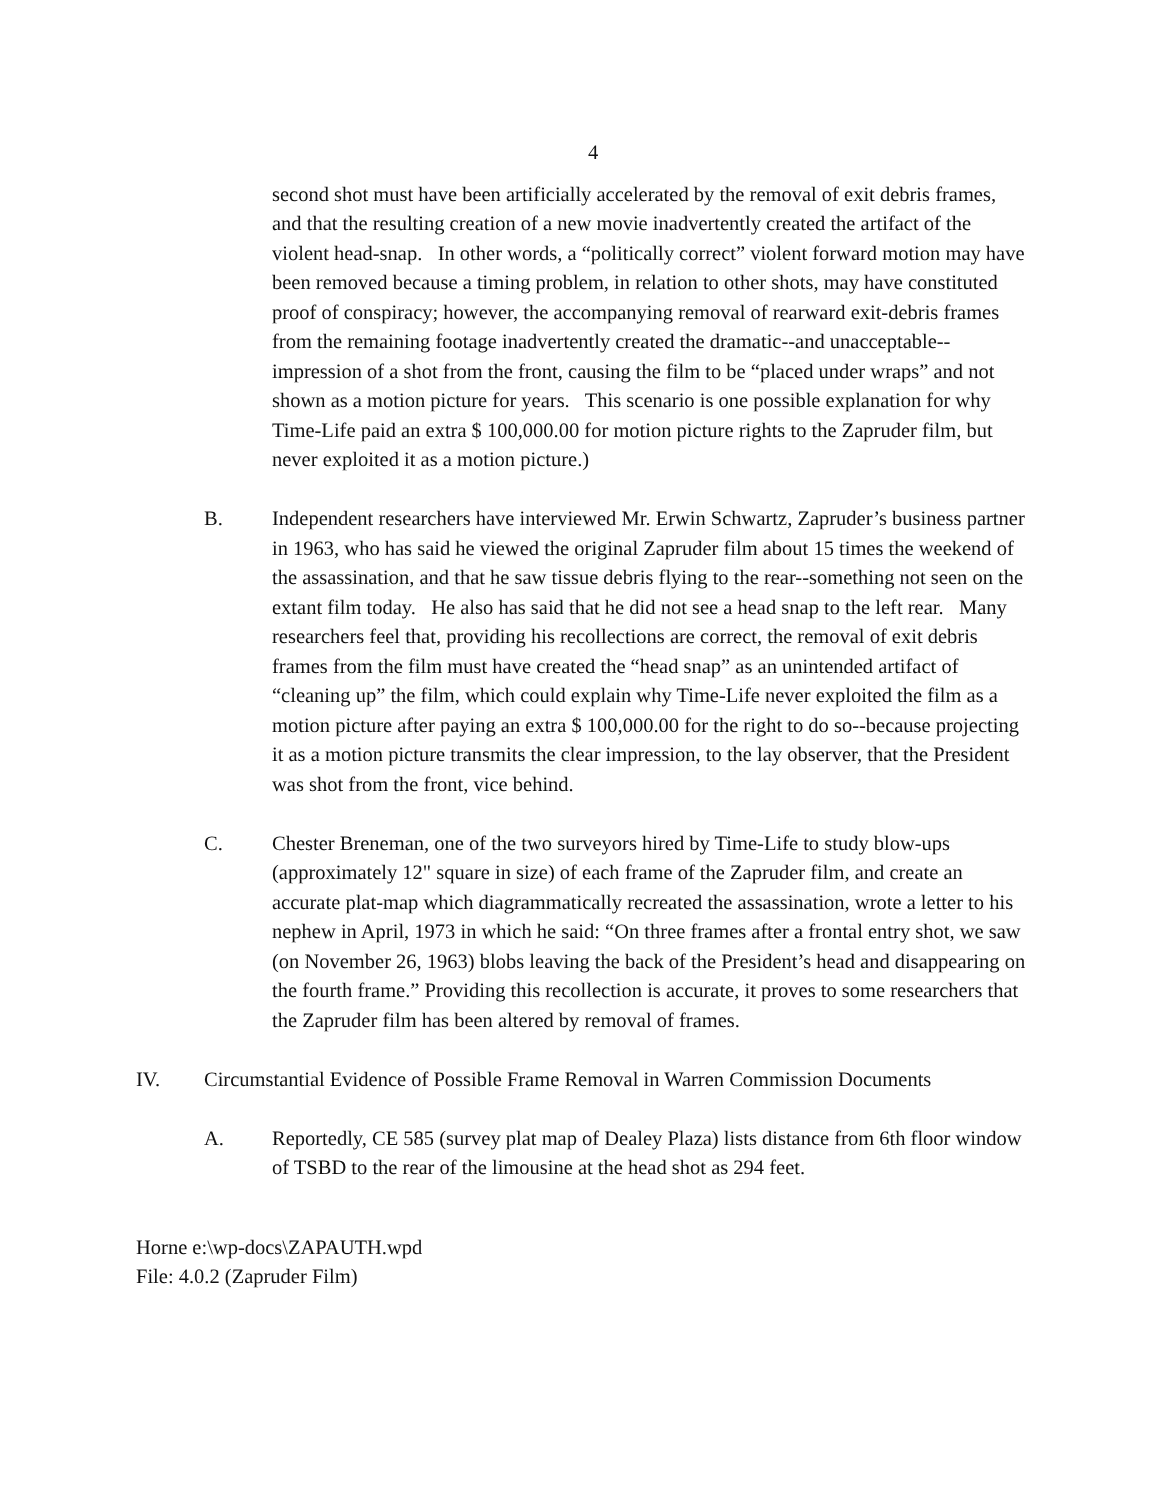4
second shot must have been artificially accelerated by the removal of exit debris frames, and that the resulting creation of a new movie inadvertently created the artifact of the violent head-snap. In other words, a “politically correct” violent forward motion may have been removed because a timing problem, in relation to other shots, may have constituted proof of conspiracy; however, the accompanying removal of rearward exit-debris frames from the remaining footage inadvertently created the dramatic--and unacceptable--impression of a shot from the front, causing the film to be “placed under wraps” and not shown as a motion picture for years. This scenario is one possible explanation for why Time-Life paid an extra $ 100,000.00 for motion picture rights to the Zapruder film, but never exploited it as a motion picture.)
B. Independent researchers have interviewed Mr. Erwin Schwartz, Zapruder’s business partner in 1963, who has said he viewed the original Zapruder film about 15 times the weekend of the assassination, and that he saw tissue debris flying to the rear--something not seen on the extant film today. He also has said that he did not see a head snap to the left rear. Many researchers feel that, providing his recollections are correct, the removal of exit debris frames from the film must have created the “head snap” as an unintended artifact of “cleaning up” the film, which could explain why Time-Life never exploited the film as a motion picture after paying an extra $ 100,000.00 for the right to do so--because projecting it as a motion picture transmits the clear impression, to the lay observer, that the President was shot from the front, vice behind.
C. Chester Breneman, one of the two surveyors hired by Time-Life to study blow-ups (approximately 12" square in size) of each frame of the Zapruder film, and create an accurate plat-map which diagrammatically recreated the assassination, wrote a letter to his nephew in April, 1973 in which he said: “On three frames after a frontal entry shot, we saw (on November 26, 1963) blobs leaving the back of the President’s head and disappearing on the fourth frame.” Providing this recollection is accurate, it proves to some researchers that the Zapruder film has been altered by removal of frames.
IV. Circumstantial Evidence of Possible Frame Removal in Warren Commission Documents
A. Reportedly, CE 585 (survey plat map of Dealey Plaza) lists distance from 6th floor window of TSBD to the rear of the limousine at the head shot as 294 feet.
Horne e:\wp-docs\ZAPAUTH.wpd
File: 4.0.2 (Zapruder Film)